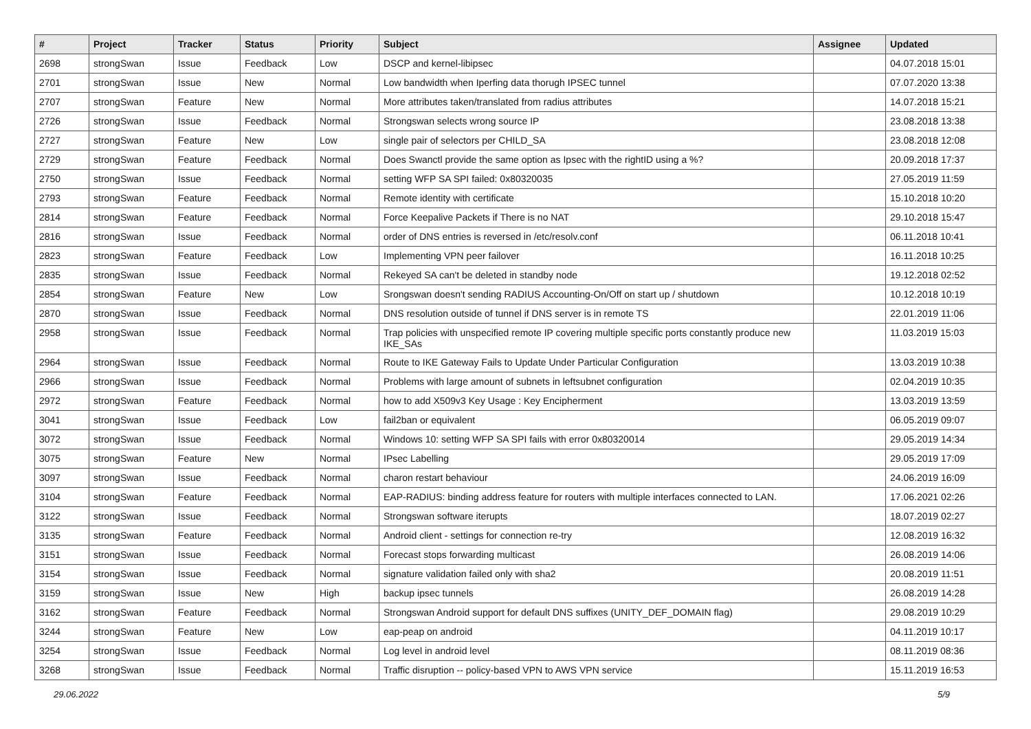| # | Project | Tracker | Status | Priority | Subject | Assignee | Updated |
| --- | --- | --- | --- | --- | --- | --- | --- |
| 2698 | strongSwan | Issue | Feedback | Low | DSCP and kernel-libipsec | | 04.07.2018 15:01 |
| 2701 | strongSwan | Issue | New | Normal | Low bandwidth when Iperfing data thorugh IPSEC tunnel | | 07.07.2020 13:38 |
| 2707 | strongSwan | Feature | New | Normal | More attributes taken/translated from radius attributes | | 14.07.2018 15:21 |
| 2726 | strongSwan | Issue | Feedback | Normal | Strongswan selects wrong source IP | | 23.08.2018 13:38 |
| 2727 | strongSwan | Feature | New | Low | single pair of selectors per CHILD_SA | | 23.08.2018 12:08 |
| 2729 | strongSwan | Feature | Feedback | Normal | Does Swanctl provide the same option as Ipsec with the rightID using a %? | | 20.09.2018 17:37 |
| 2750 | strongSwan | Issue | Feedback | Normal | setting WFP SA SPI failed: 0x80320035 | | 27.05.2019 11:59 |
| 2793 | strongSwan | Feature | Feedback | Normal | Remote identity with certificate | | 15.10.2018 10:20 |
| 2814 | strongSwan | Feature | Feedback | Normal | Force Keepalive Packets if There is no NAT | | 29.10.2018 15:47 |
| 2816 | strongSwan | Issue | Feedback | Normal | order of DNS entries is reversed in /etc/resolv.conf | | 06.11.2018 10:41 |
| 2823 | strongSwan | Feature | Feedback | Low | Implementing VPN peer failover | | 16.11.2018 10:25 |
| 2835 | strongSwan | Issue | Feedback | Normal | Rekeyed SA can't be deleted in standby node | | 19.12.2018 02:52 |
| 2854 | strongSwan | Feature | New | Low | Srongswan doesn't sending RADIUS Accounting-On/Off on start up / shutdown | | 10.12.2018 10:19 |
| 2870 | strongSwan | Issue | Feedback | Normal | DNS resolution outside of tunnel if DNS server is in remote TS | | 22.01.2019 11:06 |
| 2958 | strongSwan | Issue | Feedback | Normal | Trap policies with unspecified remote IP covering multiple specific ports constantly produce new IKE_SAs | | 11.03.2019 15:03 |
| 2964 | strongSwan | Issue | Feedback | Normal | Route to IKE Gateway Fails to Update Under Particular Configuration | | 13.03.2019 10:38 |
| 2966 | strongSwan | Issue | Feedback | Normal | Problems with large amount of subnets in leftsubnet configuration | | 02.04.2019 10:35 |
| 2972 | strongSwan | Feature | Feedback | Normal | how to add X509v3 Key Usage : Key Encipherment | | 13.03.2019 13:59 |
| 3041 | strongSwan | Issue | Feedback | Low | fail2ban or equivalent | | 06.05.2019 09:07 |
| 3072 | strongSwan | Issue | Feedback | Normal | Windows 10: setting WFP SA SPI fails with error 0x80320014 | | 29.05.2019 14:34 |
| 3075 | strongSwan | Feature | New | Normal | IPsec Labelling | | 29.05.2019 17:09 |
| 3097 | strongSwan | Issue | Feedback | Normal | charon restart behaviour | | 24.06.2019 16:09 |
| 3104 | strongSwan | Feature | Feedback | Normal | EAP-RADIUS: binding address feature for routers with multiple interfaces connected to LAN. | | 17.06.2021 02:26 |
| 3122 | strongSwan | Issue | Feedback | Normal | Strongswan software iterupts | | 18.07.2019 02:27 |
| 3135 | strongSwan | Feature | Feedback | Normal | Android client - settings for connection re-try | | 12.08.2019 16:32 |
| 3151 | strongSwan | Issue | Feedback | Normal | Forecast stops forwarding multicast | | 26.08.2019 14:06 |
| 3154 | strongSwan | Issue | Feedback | Normal | signature validation failed only with sha2 | | 20.08.2019 11:51 |
| 3159 | strongSwan | Issue | New | High | backup ipsec tunnels | | 26.08.2019 14:28 |
| 3162 | strongSwan | Feature | Feedback | Normal | Strongswan Android support for default DNS suffixes (UNITY_DEF_DOMAIN flag) | | 29.08.2019 10:29 |
| 3244 | strongSwan | Feature | New | Low | eap-peap on android | | 04.11.2019 10:17 |
| 3254 | strongSwan | Issue | Feedback | Normal | Log level in android level | | 08.11.2019 08:36 |
| 3268 | strongSwan | Issue | Feedback | Normal | Traffic disruption -- policy-based VPN to AWS VPN service | | 15.11.2019 16:53 |
29.06.2022 5/9